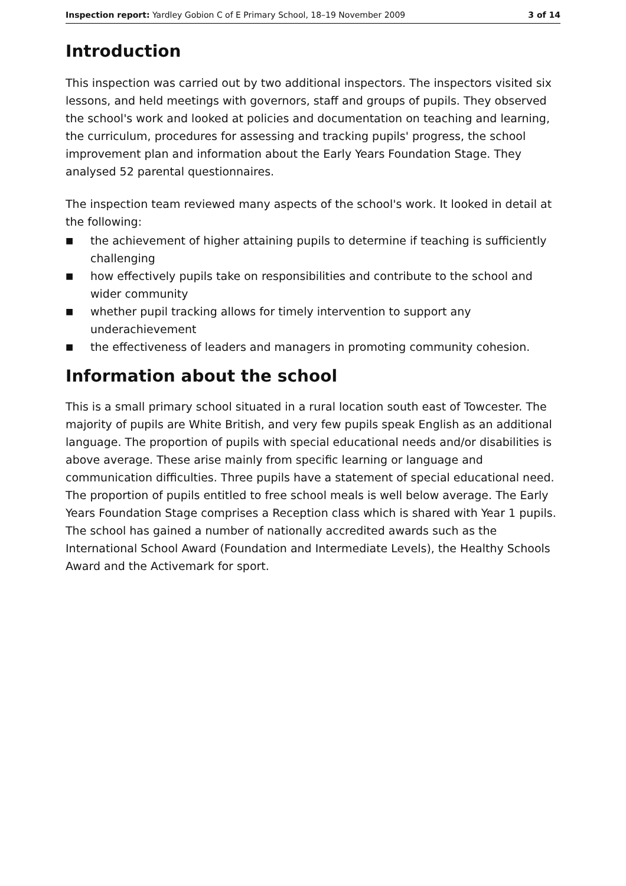Inspection report: Yardley Gobion C of E Primary School, 18–19 November 2009 3 of 14
Introduction
This inspection was carried out by two additional inspectors. The inspectors visited six lessons, and held meetings with governors, staff and groups of pupils. They observed the school's work and looked at policies and documentation on teaching and learning, the curriculum, procedures for assessing and tracking pupils' progress, the school improvement plan and information about the Early Years Foundation Stage. They analysed 52 parental questionnaires.
The inspection team reviewed many aspects of the school's work. It looked in detail at the following:
■ the achievement of higher attaining pupils to determine if teaching is sufficiently challenging
■ how effectively pupils take on responsibilities and contribute to the school and wider community
■ whether pupil tracking allows for timely intervention to support any underachievement
■ the effectiveness of leaders and managers in promoting community cohesion.
Information about the school
This is a small primary school situated in a rural location south east of Towcester. The majority of pupils are White British, and very few pupils speak English as an additional language. The proportion of pupils with special educational needs and/or disabilities is above average. These arise mainly from specific learning or language and communication difficulties. Three pupils have a statement of special educational need. The proportion of pupils entitled to free school meals is well below average. The Early Years Foundation Stage comprises a Reception class which is shared with Year 1 pupils. The school has gained a number of nationally accredited awards such as the International School Award (Foundation and Intermediate Levels), the Healthy Schools Award and the Activemark for sport.